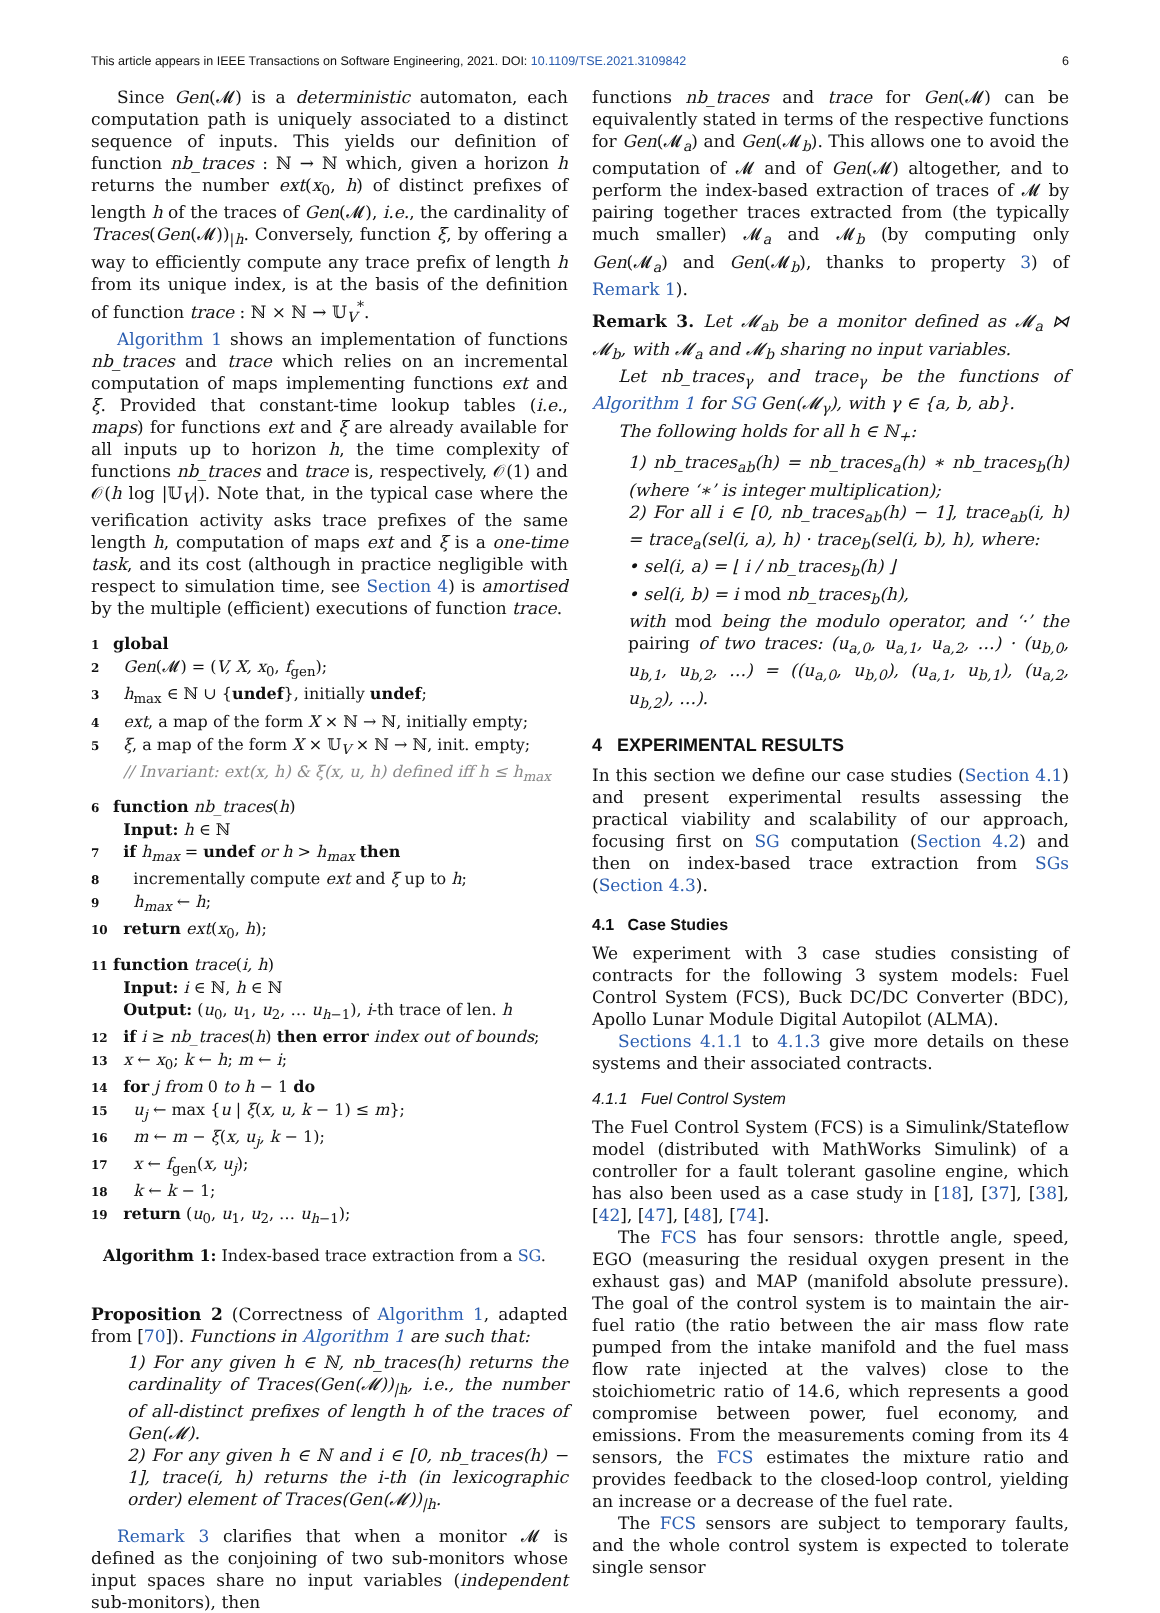This article appears in IEEE Transactions on Software Engineering, 2021. DOI: 10.1109/TSE.2021.3109842 6
Since Gen(𝓜) is a deterministic automaton, each computation path is uniquely associated to a distinct sequence of inputs. This yields our definition of function nb_traces : ℕ → ℕ which, given a horizon h returns the number ext(x<sub>0</sub>, h) of distinct prefixes of length h of the traces of Gen(𝓜), i.e., the cardinality of Traces(Gen(𝓜))<sub>|h</sub>. Conversely, function ξ, by offering a way to efficiently compute any trace prefix of length h from its unique index, is at the basis of the definition of function trace : ℕ × ℕ → 𝕌<sub>V</sub><sup>*</sup>.
Algorithm 1 shows an implementation of functions nb_traces and trace which relies on an incremental computation of maps implementing functions ext and ξ. Provided that constant-time lookup tables (i.e., maps) for functions ext and ξ are already available for all inputs up to horizon h, the time complexity of functions nb_traces and trace is, respectively, 𝒪(1) and 𝒪(h log |𝕌<sub>V</sub>|). Note that, in the typical case where the verification activity asks trace prefixes of the same length h, computation of maps ext and ξ is a one-time task, and its cost (although in practice negligible with respect to simulation time, see Section 4) is amortised by the multiple (efficient) executions of function trace.
1 global
2 Gen(𝓜) = (V, X, x<sub>0</sub>, f<sub>gen</sub>);
3 h<sub>max</sub> ∈ ℕ ∪ {undef}, initially undef;
4 ext, a map of the form X × ℕ → ℕ, initially empty;
5 ξ, a map of the form X × 𝕌<sub>V</sub> × ℕ → ℕ, init. empty;
// Invariant: ext(x, h) & ξ(x, u, h) defined iff h ≤ h<sub>max</sub>
6 function nb_traces(h)
Input: h ∈ ℕ
7 if h<sub>max</sub> = undef or h > h<sub>max</sub> then
8 incrementally compute ext and ξ up to h;
9 h<sub>max</sub> ← h;
10 return ext(x<sub>0</sub>, h);
11 function trace(i, h)
Input: i ∈ ℕ, h ∈ ℕ
Output: (u<sub>0</sub>, u<sub>1</sub>, u<sub>2</sub>, … u<sub>h−1</sub>), i-th trace of len. h
12 if i ≥ nb_traces(h) then error index out of bounds;
13 x ← x<sub>0</sub>; k ← h; m ← i;
14 for j from 0 to h − 1 do
15 u<sub>j</sub> ← max {u | ξ(x, u, k − 1) ≤ m};
16 m ← m − ξ(x, u<sub>j</sub>, k − 1);
17 x ← f<sub>gen</sub>(x, u<sub>j</sub>);
18 k ← k − 1;
19 return (u<sub>0</sub>, u<sub>1</sub>, u<sub>2</sub>, … u<sub>h−1</sub>);
Algorithm 1: Index-based trace extraction from a SG.
Proposition 2 (Correctness of Algorithm 1, adapted from [70]). Functions in Algorithm 1 are such that:
1) For any given h ∈ ℕ, nb_traces(h) returns the cardinality of Traces(Gen(𝓜))<sub>|h</sub>, i.e., the number of all-distinct prefixes of length h of the traces of Gen(𝓜).
2) For any given h ∈ ℕ and i ∈ [0, nb_traces(h) − 1], trace(i, h) returns the i-th (in lexicographic order) element of Traces(Gen(𝓜))<sub>|h</sub>.
Remark 3 clarifies that when a monitor 𝓜 is defined as the conjoining of two sub-monitors whose input spaces share no input variables (independent sub-monitors), then
functions nb_traces and trace for Gen(𝓜) can be equivalently stated in terms of the respective functions for Gen(𝓜<sub>a</sub>) and Gen(𝓜<sub>b</sub>). This allows one to avoid the computation of 𝓜 and of Gen(𝓜) altogether, and to perform the index-based extraction of traces of 𝓜 by pairing together traces extracted from (the typically much smaller) 𝓜<sub>a</sub> and 𝓜<sub>b</sub> (by computing only Gen(𝓜<sub>a</sub>) and Gen(𝓜<sub>b</sub>), thanks to property 3) of Remark 1).
Remark 3. Let 𝓜<sub>ab</sub> be a monitor defined as 𝓜<sub>a</sub> ⋈ 𝓜<sub>b</sub>, with 𝓜<sub>a</sub> and 𝓜<sub>b</sub> sharing no input variables.
Let nb_traces<sub>γ</sub> and trace<sub>γ</sub> be the functions of Algorithm 1 for SG Gen(𝓜<sub>γ</sub>), with γ ∈ {a, b, ab}.
The following holds for all h ∈ ℕ<sub>+</sub>:
1) nb_traces<sub>ab</sub>(h) = nb_traces<sub>a</sub>(h) ∗ nb_traces<sub>b</sub>(h) (where ‘∗’ is integer multiplication);
2) For all i ∈ [0, nb_traces<sub>ab</sub>(h) − 1], trace<sub>ab</sub>(i, h) = trace<sub>a</sub>(sel(i, a), h) · trace<sub>b</sub>(sel(i, b), h), where:
• sel(i, a) = ⌊ i / nb_traces<sub>b</sub>(h) ⌋
• sel(i, b) = i mod nb_traces<sub>b</sub>(h),
with mod being the modulo operator, and ‘·’ the pairing of two traces: (u<sub>a,0</sub>, u<sub>a,1</sub>, u<sub>a,2</sub>, …) · (u<sub>b,0</sub>, u<sub>b,1</sub>, u<sub>b,2</sub>, …) = ((u<sub>a,0</sub>, u<sub>b,0</sub>), (u<sub>a,1</sub>, u<sub>b,1</sub>), (u<sub>a,2</sub>, u<sub>b,2</sub>), …).
4 EXPERIMENTAL RESULTS
In this section we define our case studies (Section 4.1) and present experimental results assessing the practical viability and scalability of our approach, focusing first on SG computation (Section 4.2) and then on index-based trace extraction from SGs (Section 4.3).
4.1 Case Studies
We experiment with 3 case studies consisting of contracts for the following 3 system models: Fuel Control System (FCS), Buck DC/DC Converter (BDC), Apollo Lunar Module Digital Autopilot (ALMA).
Sections 4.1.1 to 4.1.3 give more details on these systems and their associated contracts.
4.1.1 Fuel Control System
The Fuel Control System (FCS) is a Simulink/Stateflow model (distributed with MathWorks Simulink) of a controller for a fault tolerant gasoline engine, which has also been used as a case study in [18], [37], [38], [42], [47], [48], [74].
The FCS has four sensors: throttle angle, speed, EGO (measuring the residual oxygen present in the exhaust gas) and MAP (manifold absolute pressure). The goal of the control system is to maintain the air-fuel ratio (the ratio between the air mass flow rate pumped from the intake manifold and the fuel mass flow rate injected at the valves) close to the stoichiometric ratio of 14.6, which represents a good compromise between power, fuel economy, and emissions. From the measurements coming from its 4 sensors, the FCS estimates the mixture ratio and provides feedback to the closed-loop control, yielding an increase or a decrease of the fuel rate.
The FCS sensors are subject to temporary faults, and the whole control system is expected to tolerate single sensor